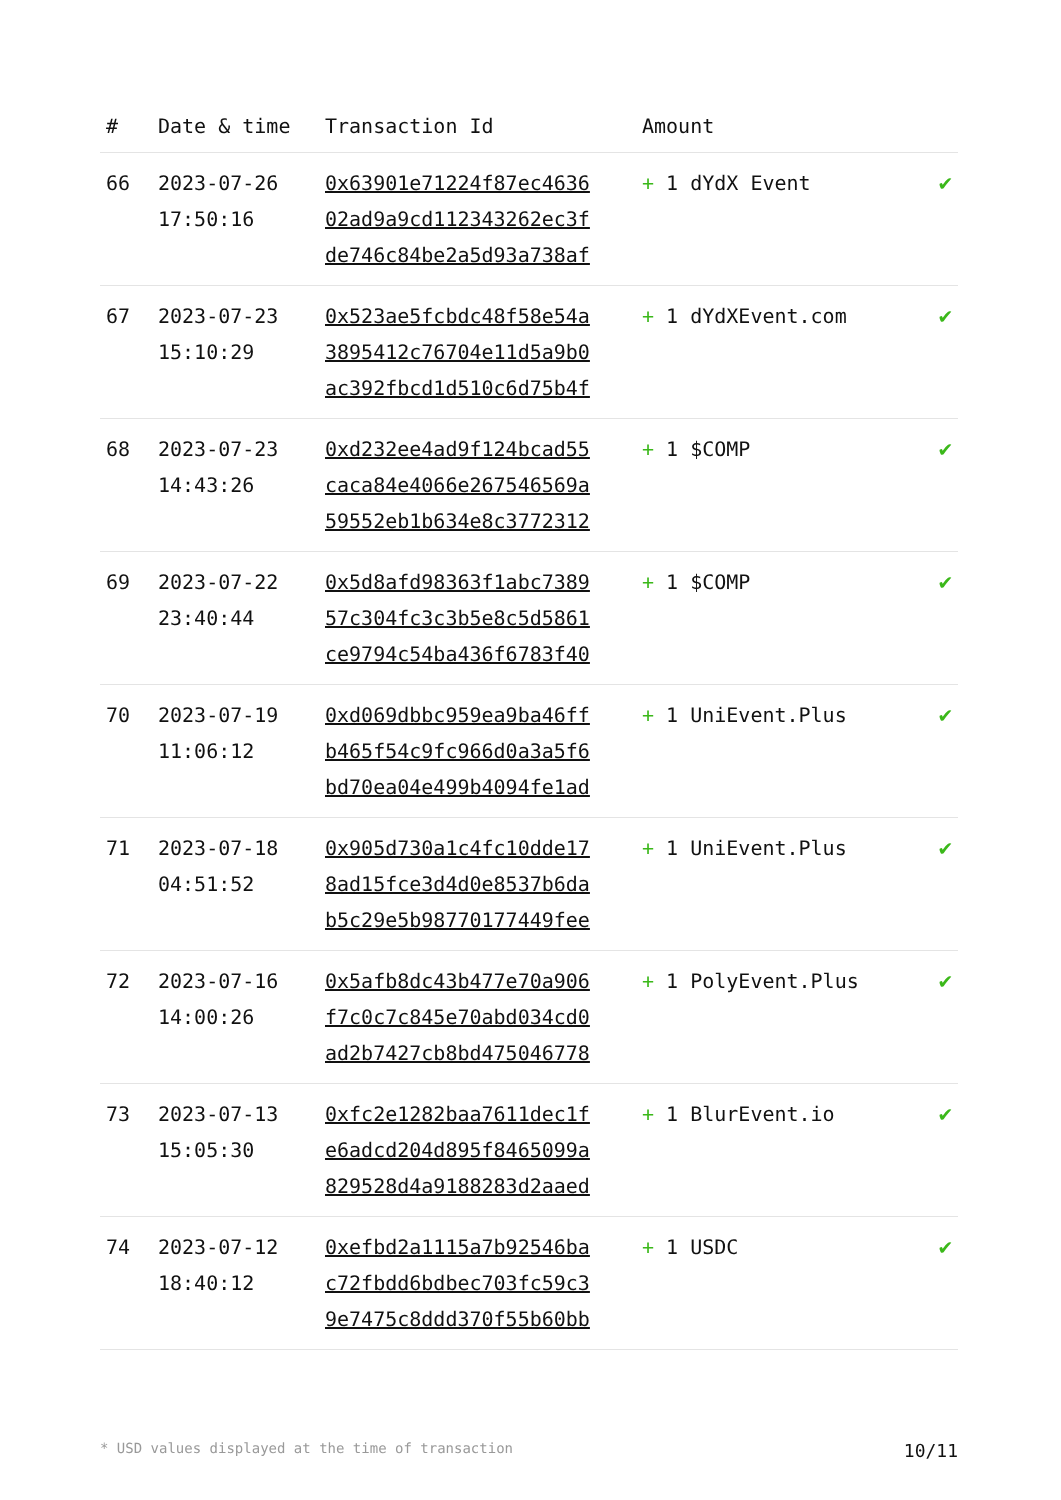| # | Date & time | Transaction Id | Amount | |
| --- | --- | --- | --- | --- |
| 66 | 2023-07-26 17:50:16 | 0x63901e71224f87ec4636 02ad9a9cd112343262ec3f de746c84be2a5d93a738af | + 1 dYdX Event | ✔ |
| 67 | 2023-07-23 15:10:29 | 0x523ae5fcbdc48f58e54a 3895412c76704e11d5a9b0 ac392fbcd1d510c6d75b4f | + 1 dYdXEvent.com | ✔ |
| 68 | 2023-07-23 14:43:26 | 0xd232ee4ad9f124bcad55 caca84e4066e267546569a 59552eb1b634e8c3772312 | + 1 $COMP | ✔ |
| 69 | 2023-07-22 23:40:44 | 0x5d8afd98363f1abc7389 57c304fc3c3b5e8c5d5861 ce9794c54ba436f6783f40 | + 1 $COMP | ✔ |
| 70 | 2023-07-19 11:06:12 | 0xd069dbbc959ea9ba46ff b465f54c9fc966d0a3a5f6 bd70ea04e499b4094fe1ad | + 1 UniEvent.Plus | ✔ |
| 71 | 2023-07-18 04:51:52 | 0x905d730a1c4fc10dde17 8ad15fce3d4d0e8537b6da b5c29e5b98770177449fee | + 1 UniEvent.Plus | ✔ |
| 72 | 2023-07-16 14:00:26 | 0x5afb8dc43b477e70a906 f7c0c7c845e70abd034cd0 ad2b7427cb8bd475046778 | + 1 PolyEvent.Plus | ✔ |
| 73 | 2023-07-13 15:05:30 | 0xfc2e1282baa7611dec1f e6adcd204d895f8465099a 829528d4a9188283d2aaed | + 1 BlurEvent.io | ✔ |
| 74 | 2023-07-12 18:40:12 | 0xefbd2a1115a7b92546ba c72fbdd6bdbec703fc59c3 9e7475c8ddd370f55b60bb | + 1 USDC | ✔ |
* USD values displayed at the time of transaction 10/11